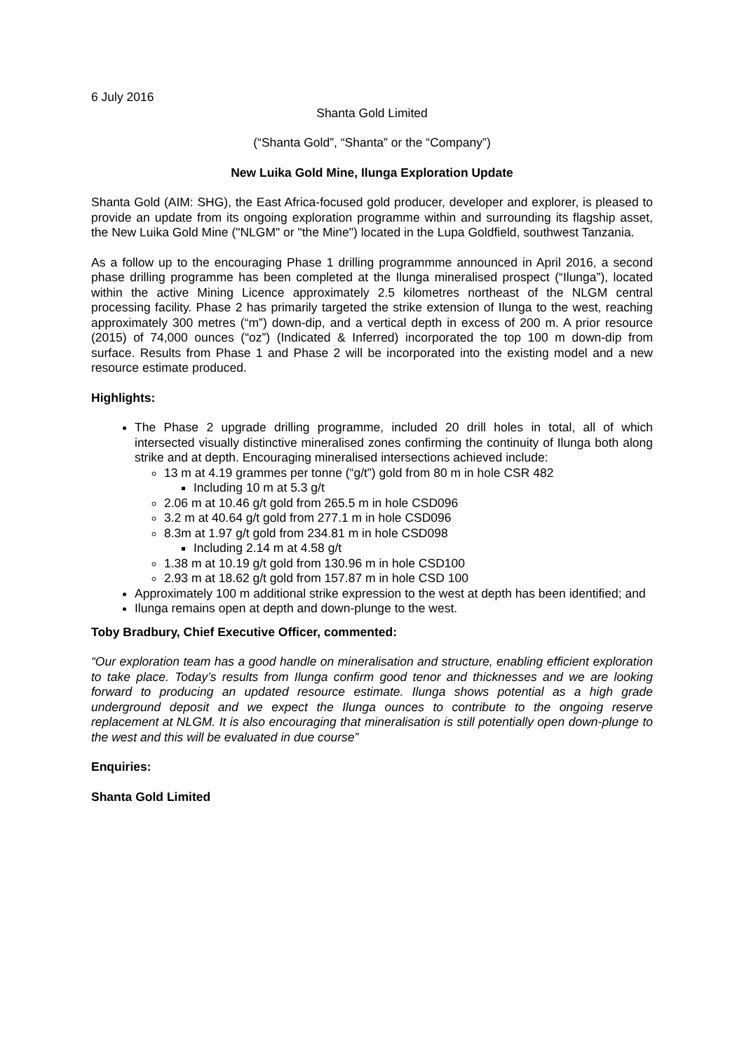6 July 2016
Shanta Gold Limited
(“Shanta Gold”, “Shanta” or the “Company”)
New Luika Gold Mine, Ilunga Exploration Update
Shanta Gold (AIM: SHG), the East Africa-focused gold producer, developer and explorer, is pleased to provide an update from its ongoing exploration programme within and surrounding its flagship asset, the New Luika Gold Mine ("NLGM" or "the Mine") located in the Lupa Goldfield, southwest Tanzania.
As a follow up to the encouraging Phase 1 drilling programmme announced in April 2016, a second phase drilling programme has been completed at the Ilunga mineralised prospect (“Ilunga”), located within the active Mining Licence approximately 2.5 kilometres northeast of the NLGM central processing facility. Phase 2 has primarily targeted the strike extension of Ilunga to the west, reaching approximately 300 metres (“m”) down-dip, and a vertical depth in excess of 200 m. A prior resource (2015) of 74,000 ounces (“oz”) (Indicated & Inferred) incorporated the top 100 m down-dip from surface. Results from Phase 1 and Phase 2 will be incorporated into the existing model and a new resource estimate produced.
Highlights:
The Phase 2 upgrade drilling programme, included 20 drill holes in total, all of which intersected visually distinctive mineralised zones confirming the continuity of Ilunga both along strike and at depth. Encouraging mineralised intersections achieved include:
13 m at 4.19 grammes per tonne (“g/t”) gold from 80 m in hole CSR 482
Including 10 m at 5.3 g/t
2.06 m at 10.46 g/t gold from 265.5 m in hole CSD096
3.2 m at 40.64 g/t gold from 277.1 m in hole CSD096
8.3m at 1.97 g/t gold from 234.81 m in hole CSD098
Including 2.14 m at 4.58 g/t
1.38 m at 10.19 g/t gold from 130.96 m in hole CSD100
2.93 m at 18.62 g/t gold from 157.87 m in hole CSD 100
Approximately 100 m additional strike expression to the west at depth has been identified; and
Ilunga remains open at depth and down-plunge to the west.
Toby Bradbury, Chief Executive Officer, commented:
“Our exploration team has a good handle on mineralisation and structure, enabling efficient exploration to take place. Today’s results from Ilunga confirm good tenor and thicknesses and we are looking forward to producing an updated resource estimate. Ilunga shows potential as a high grade underground deposit and we expect the Ilunga ounces to contribute to the ongoing reserve replacement at NLGM. It is also encouraging that mineralisation is still potentially open down-plunge to the west and this will be evaluated in due course”
Enquiries:
Shanta Gold Limited